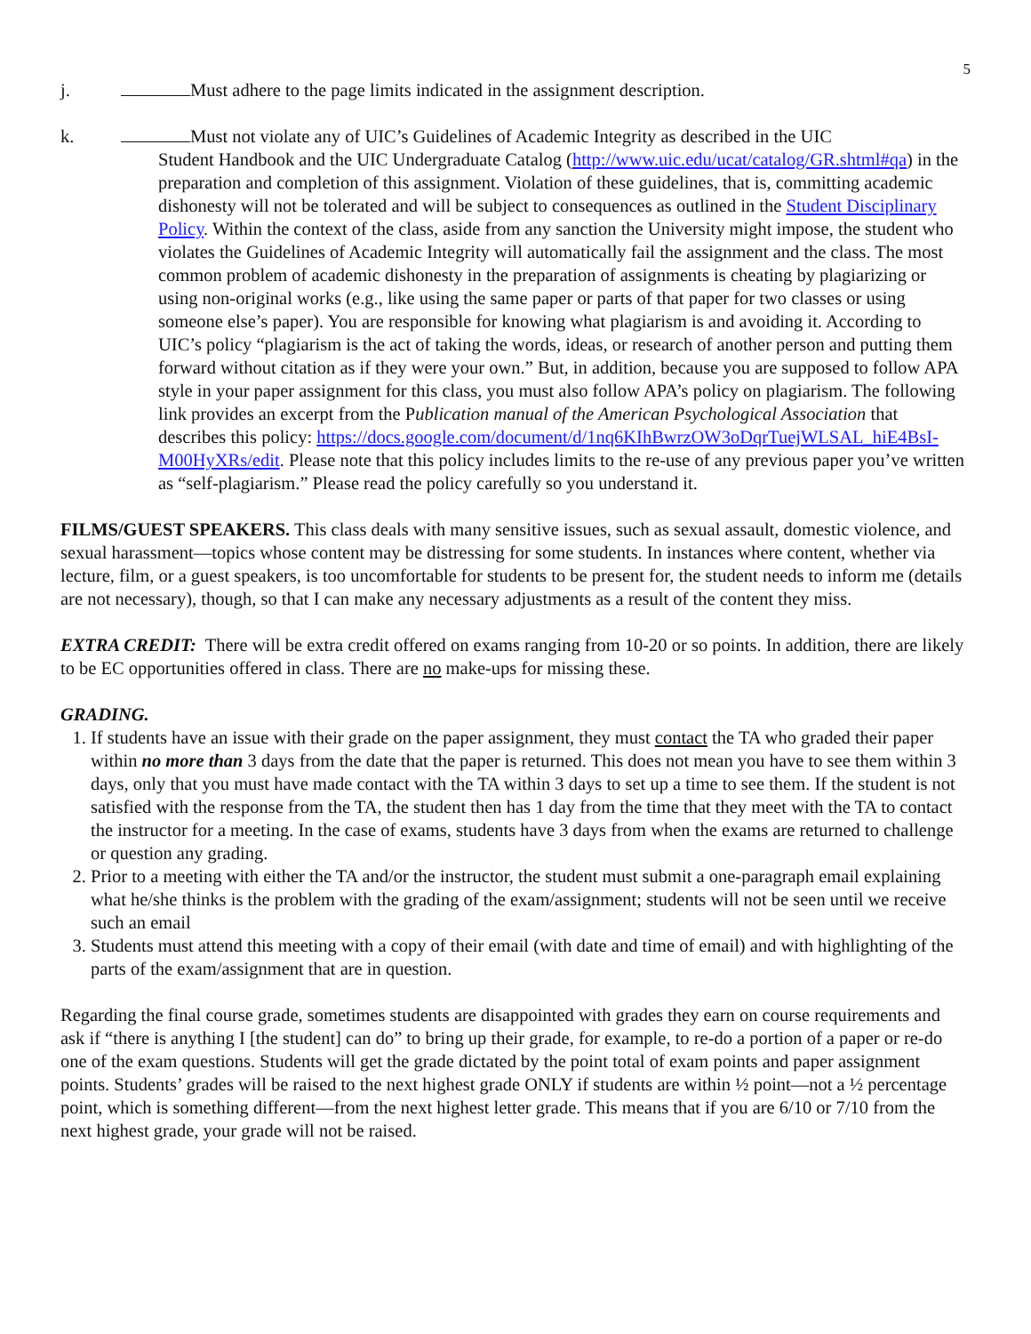5
j. Must adhere to the page limits indicated in the assignment description.
k. Must not violate any of UIC’s Guidelines of Academic Integrity as described in the UIC
Student Handbook and the UIC Undergraduate Catalog (http://www.uic.edu/ucat/catalog/GR.shtml#qa) in the preparation and completion of this assignment. Violation of these guidelines, that is, committing academic dishonesty will not be tolerated and will be subject to consequences as outlined in the Student Disciplinary Policy. Within the context of the class, aside from any sanction the University might impose, the student who violates the Guidelines of Academic Integrity will automatically fail the assignment and the class. The most common problem of academic dishonesty in the preparation of assignments is cheating by plagiarizing or using non-original works (e.g., like using the same paper or parts of that paper for two classes or using someone else’s paper). You are responsible for knowing what plagiarism is and avoiding it. According to UIC’s policy “plagiarism is the act of taking the words, ideas, or research of another person and putting them forward without citation as if they were your own.” But, in addition, because you are supposed to follow APA style in your paper assignment for this class, you must also follow APA’s policy on plagiarism. The following link provides an excerpt from the Publication manual of the American Psychological Association that describes this policy: https://docs.google.com/document/d/1nq6KIhBwrzOW3oDqrTuejWLSAL_hiE4BsI-M00HyXRs/edit. Please note that this policy includes limits to the re-use of any previous paper you’ve written as “self-plagiarism.” Please read the policy carefully so you understand it.
FILMS/GUEST SPEAKERS. This class deals with many sensitive issues, such as sexual assault, domestic violence, and sexual harassment—topics whose content may be distressing for some students. In instances where content, whether via lecture, film, or a guest speakers, is too uncomfortable for students to be present for, the student needs to inform me (details are not necessary), though, so that I can make any necessary adjustments as a result of the content they miss.
EXTRA CREDIT: There will be extra credit offered on exams ranging from 10-20 or so points. In addition, there are likely to be EC opportunities offered in class. There are no make-ups for missing these.
GRADING.
1. If students have an issue with their grade on the paper assignment, they must contact the TA who graded their paper within no more than 3 days from the date that the paper is returned. This does not mean you have to see them within 3 days, only that you must have made contact with the TA within 3 days to set up a time to see them. If the student is not satisfied with the response from the TA, the student then has 1 day from the time that they meet with the TA to contact the instructor for a meeting. In the case of exams, students have 3 days from when the exams are returned to challenge or question any grading.
2. Prior to a meeting with either the TA and/or the instructor, the student must submit a one-paragraph email explaining what he/she thinks is the problem with the grading of the exam/assignment; students will not be seen until we receive such an email
3. Students must attend this meeting with a copy of their email (with date and time of email) and with highlighting of the parts of the exam/assignment that are in question.
Regarding the final course grade, sometimes students are disappointed with grades they earn on course requirements and ask if “there is anything I [the student] can do” to bring up their grade, for example, to re-do a portion of a paper or re-do one of the exam questions. Students will get the grade dictated by the point total of exam points and paper assignment points. Students’ grades will be raised to the next highest grade ONLY if students are within ½ point—not a ½ percentage point, which is something different—from the next highest letter grade. This means that if you are 6/10 or 7/10 from the next highest grade, your grade will not be raised.